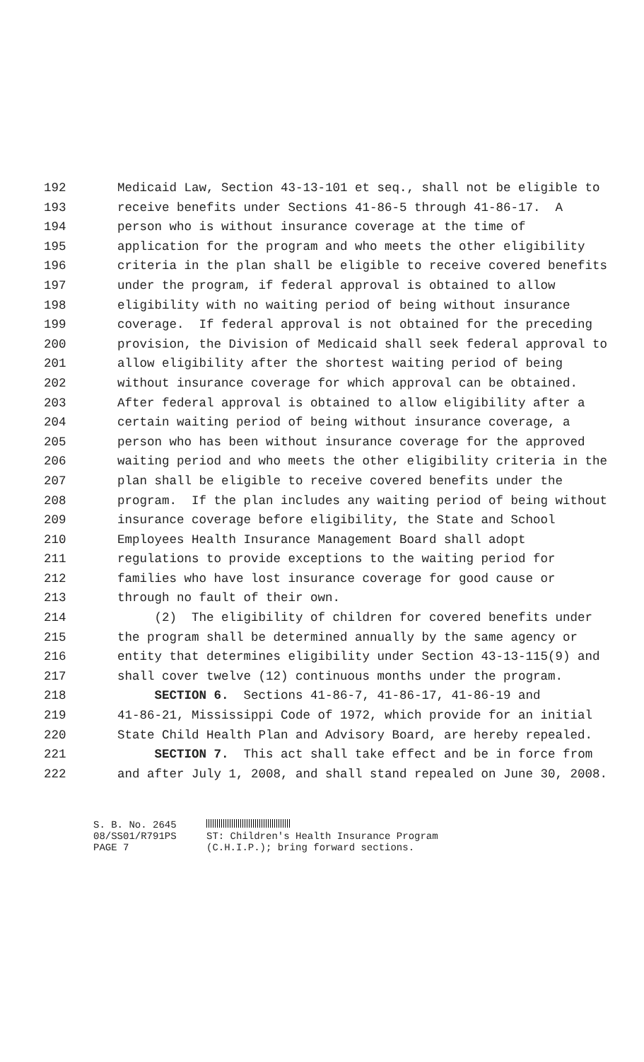192 Medicaid Law, Section 43-13-101 et seq., shall not be eligible to
193 receive benefits under Sections 41-86-5 through 41-86-17. A
194 person who is without insurance coverage at the time of
195 application for the program and who meets the other eligibility
196 criteria in the plan shall be eligible to receive covered benefits
197 under the program, if federal approval is obtained to allow
198 eligibility with no waiting period of being without insurance
199 coverage. If federal approval is not obtained for the preceding
200 provision, the Division of Medicaid shall seek federal approval to
201 allow eligibility after the shortest waiting period of being
202 without insurance coverage for which approval can be obtained.
203 After federal approval is obtained to allow eligibility after a
204 certain waiting period of being without insurance coverage, a
205 person who has been without insurance coverage for the approved
206 waiting period and who meets the other eligibility criteria in the
207 plan shall be eligible to receive covered benefits under the
208 program. If the plan includes any waiting period of being without
209 insurance coverage before eligibility, the State and School
210 Employees Health Insurance Management Board shall adopt
211 regulations to provide exceptions to the waiting period for
212 families who have lost insurance coverage for good cause or
213 through no fault of their own.
214 (2) The eligibility of children for covered benefits under
215 the program shall be determined annually by the same agency or
216 entity that determines eligibility under Section 43-13-115(9) and
217 shall cover twelve (12) continuous months under the program.
218 SECTION 6. Sections 41-86-7, 41-86-17, 41-86-19 and
219 41-86-21, Mississippi Code of 1972, which provide for an initial
220 State Child Health Plan and Advisory Board, are hereby repealed.
221 SECTION 7. This act shall take effect and be in force from
222 and after July 1, 2008, and shall stand repealed on June 30, 2008.
S. B. No. 2645
08/SS01/R791PS
PAGE 7
ST: Children's Health Insurance Program
(C.H.I.P.); bring forward sections.